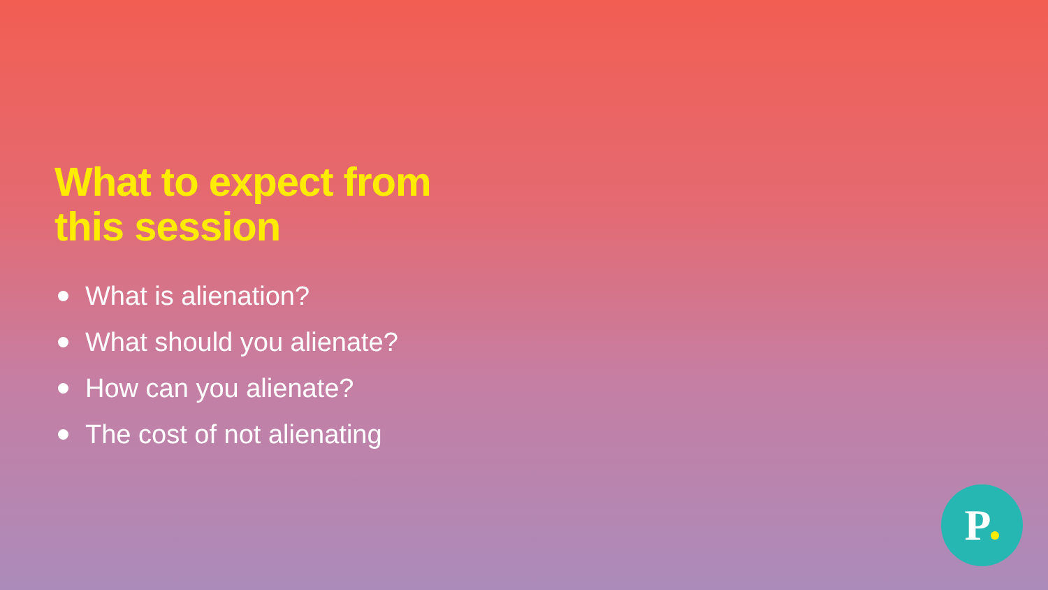What to expect from
this session
What is alienation?
What should you alienate?
How can you alienate?
The cost of not alienating
P